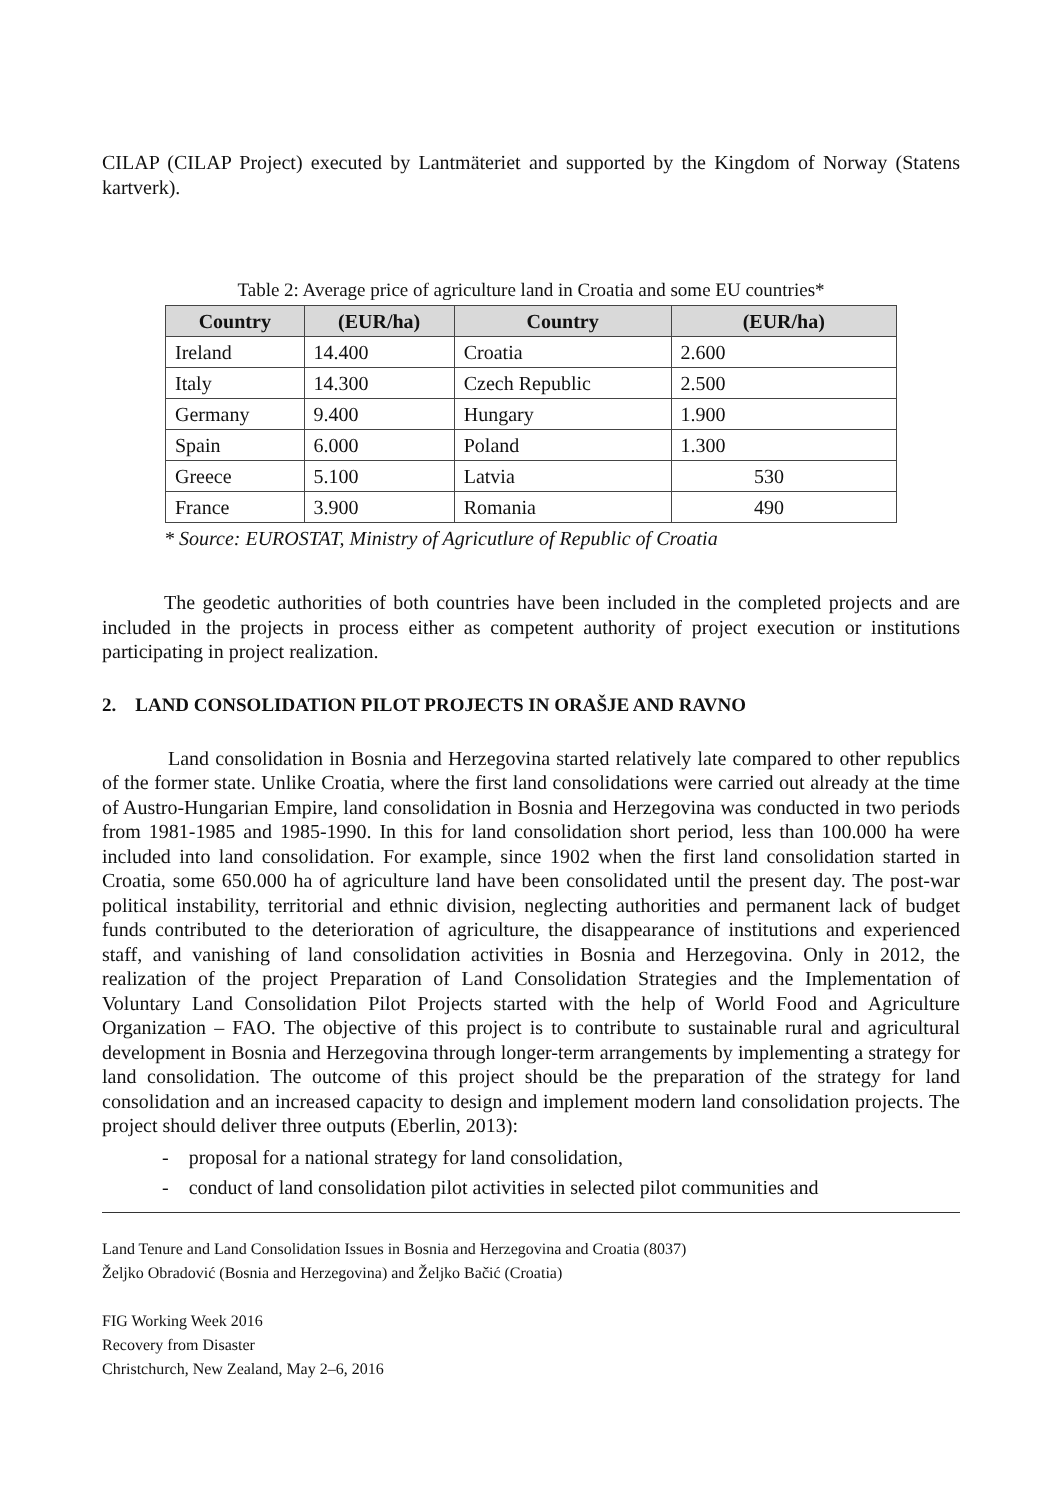CILAP (CILAP Project) executed by Lantmäteriet and supported by the Kingdom of Norway (Statens kartverk).
Table 2: Average price of agriculture land in Croatia and some EU countries*
| Country | (EUR/ha) | Country | (EUR/ha) |
| --- | --- | --- | --- |
| Ireland | 14.400 | Croatia | 2.600 |
| Italy | 14.300 | Czech Republic | 2.500 |
| Germany | 9.400 | Hungary | 1.900 |
| Spain | 6.000 | Poland | 1.300 |
| Greece | 5.100 | Latvia | 530 |
| France | 3.900 | Romania | 490 |
* Source: EUROSTAT, Ministry of Agricutlure of Republic of Croatia
The geodetic authorities of both countries have been included in the completed projects and are included in the projects in process either as competent authority of project execution or institutions participating in project realization.
2. LAND CONSOLIDATION PILOT PROJECTS IN ORAŠJE AND RAVNO
Land consolidation in Bosnia and Herzegovina started relatively late compared to other republics of the former state. Unlike Croatia, where the first land consolidations were carried out already at the time of Austro-Hungarian Empire, land consolidation in Bosnia and Herzegovina was conducted in two periods from 1981-1985 and 1985-1990. In this for land consolidation short period, less than 100.000 ha were included into land consolidation. For example, since 1902 when the first land consolidation started in Croatia, some 650.000 ha of agriculture land have been consolidated until the present day. The post-war political instability, territorial and ethnic division, neglecting authorities and permanent lack of budget funds contributed to the deterioration of agriculture, the disappearance of institutions and experienced staff, and vanishing of land consolidation activities in Bosnia and Herzegovina. Only in 2012, the realization of the project Preparation of Land Consolidation Strategies and the Implementation of Voluntary Land Consolidation Pilot Projects started with the help of World Food and Agriculture Organization – FAO. The objective of this project is to contribute to sustainable rural and agricultural development in Bosnia and Herzegovina through longer-term arrangements by implementing a strategy for land consolidation. The outcome of this project should be the preparation of the strategy for land consolidation and an increased capacity to design and implement modern land consolidation projects. The project should deliver three outputs (Eberlin, 2013):
- proposal for a national strategy for land consolidation,
- conduct of land consolidation pilot activities in selected pilot communities and
Land Tenure and Land Consolidation Issues in Bosnia and Herzegovina and Croatia (8037)
Željko Obradović (Bosnia and Herzegovina) and Željko Bačić (Croatia)
FIG Working Week 2016
Recovery from Disaster
Christchurch, New Zealand, May 2–6, 2016